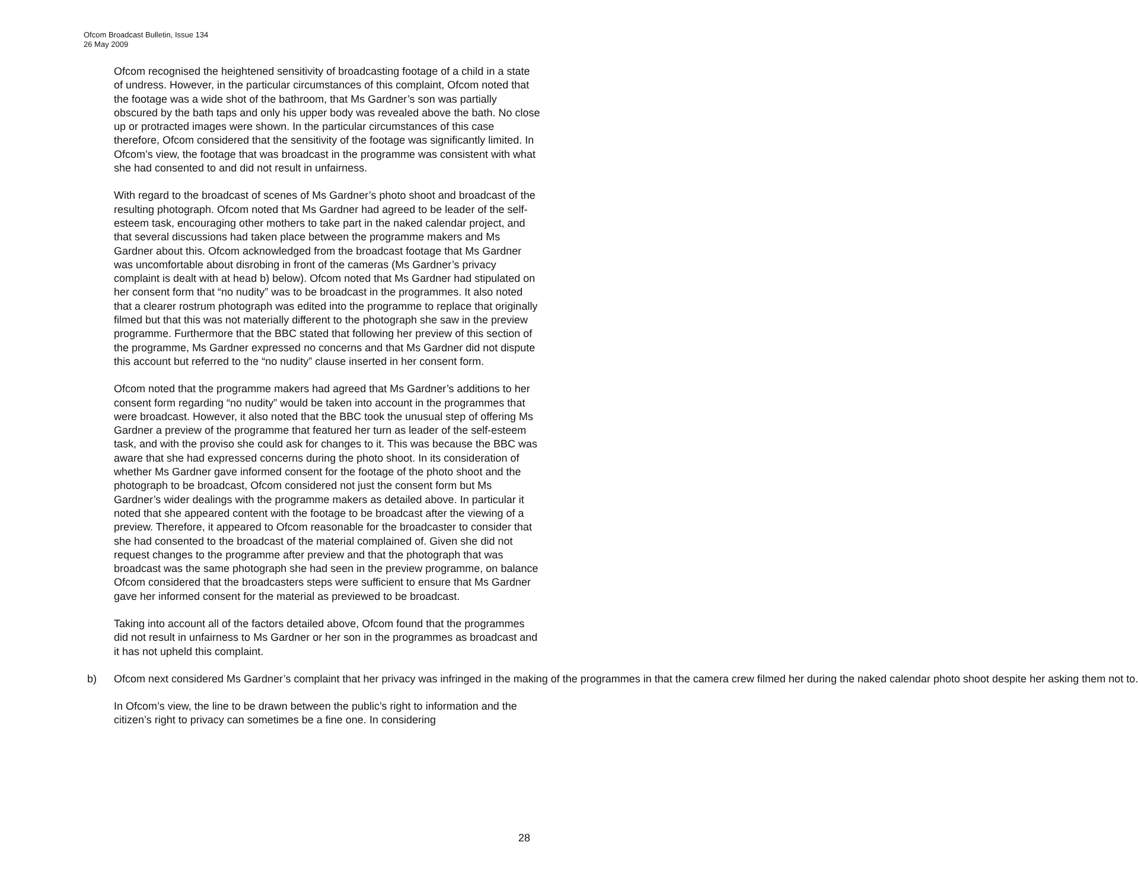Ofcom Broadcast Bulletin, Issue 134
26 May 2009
Ofcom recognised the heightened sensitivity of broadcasting footage of a child in a state of undress. However, in the particular circumstances of this complaint, Ofcom noted that the footage was a wide shot of the bathroom, that Ms Gardner’s son was partially obscured by the bath taps and only his upper body was revealed above the bath. No close up or protracted images were shown. In the particular circumstances of this case therefore, Ofcom considered that the sensitivity of the footage was significantly limited. In Ofcom’s view, the footage that was broadcast in the programme was consistent with what she had consented to and did not result in unfairness.
With regard to the broadcast of scenes of Ms Gardner’s photo shoot and broadcast of the resulting photograph. Ofcom noted that Ms Gardner had agreed to be leader of the self-esteem task, encouraging other mothers to take part in the naked calendar project, and that several discussions had taken place between the programme makers and Ms Gardner about this. Ofcom acknowledged from the broadcast footage that Ms Gardner was uncomfortable about disrobing in front of the cameras (Ms Gardner’s privacy complaint is dealt with at head b) below). Ofcom noted that Ms Gardner had stipulated on her consent form that “no nudity” was to be broadcast in the programmes. It also noted that a clearer rostrum photograph was edited into the programme to replace that originally filmed but that this was not materially different to the photograph she saw in the preview programme. Furthermore that the BBC stated that following her preview of this section of the programme, Ms Gardner expressed no concerns and that Ms Gardner did not dispute this account but referred to the “no nudity” clause inserted in her consent form.
Ofcom noted that the programme makers had agreed that Ms Gardner’s additions to her consent form regarding “no nudity” would be taken into account in the programmes that were broadcast. However, it also noted that the BBC took the unusual step of offering Ms Gardner a preview of the programme that featured her turn as leader of the self-esteem task, and with the proviso she could ask for changes to it. This was because the BBC was aware that she had expressed concerns during the photo shoot. In its consideration of whether Ms Gardner gave informed consent for the footage of the photo shoot and the photograph to be broadcast, Ofcom considered not just the consent form but Ms Gardner’s wider dealings with the programme makers as detailed above. In particular it noted that she appeared content with the footage to be broadcast after the viewing of a preview. Therefore, it appeared to Ofcom reasonable for the broadcaster to consider that she had consented to the broadcast of the material complained of. Given she did not request changes to the programme after preview and that the photograph that was broadcast was the same photograph she had seen in the preview programme, on balance Ofcom considered that the broadcasters steps were sufficient to ensure that Ms Gardner gave her informed consent for the material as previewed to be broadcast.
Taking into account all of the factors detailed above, Ofcom found that the programmes did not result in unfairness to Ms Gardner or her son in the programmes as broadcast and it has not upheld this complaint.
b) Ofcom next considered Ms Gardner’s complaint that her privacy was infringed in the making of the programmes in that the camera crew filmed her during the naked calendar photo shoot despite her asking them not to.
In Ofcom’s view, the line to be drawn between the public’s right to information and the citizen’s right to privacy can sometimes be a fine one. In considering
28